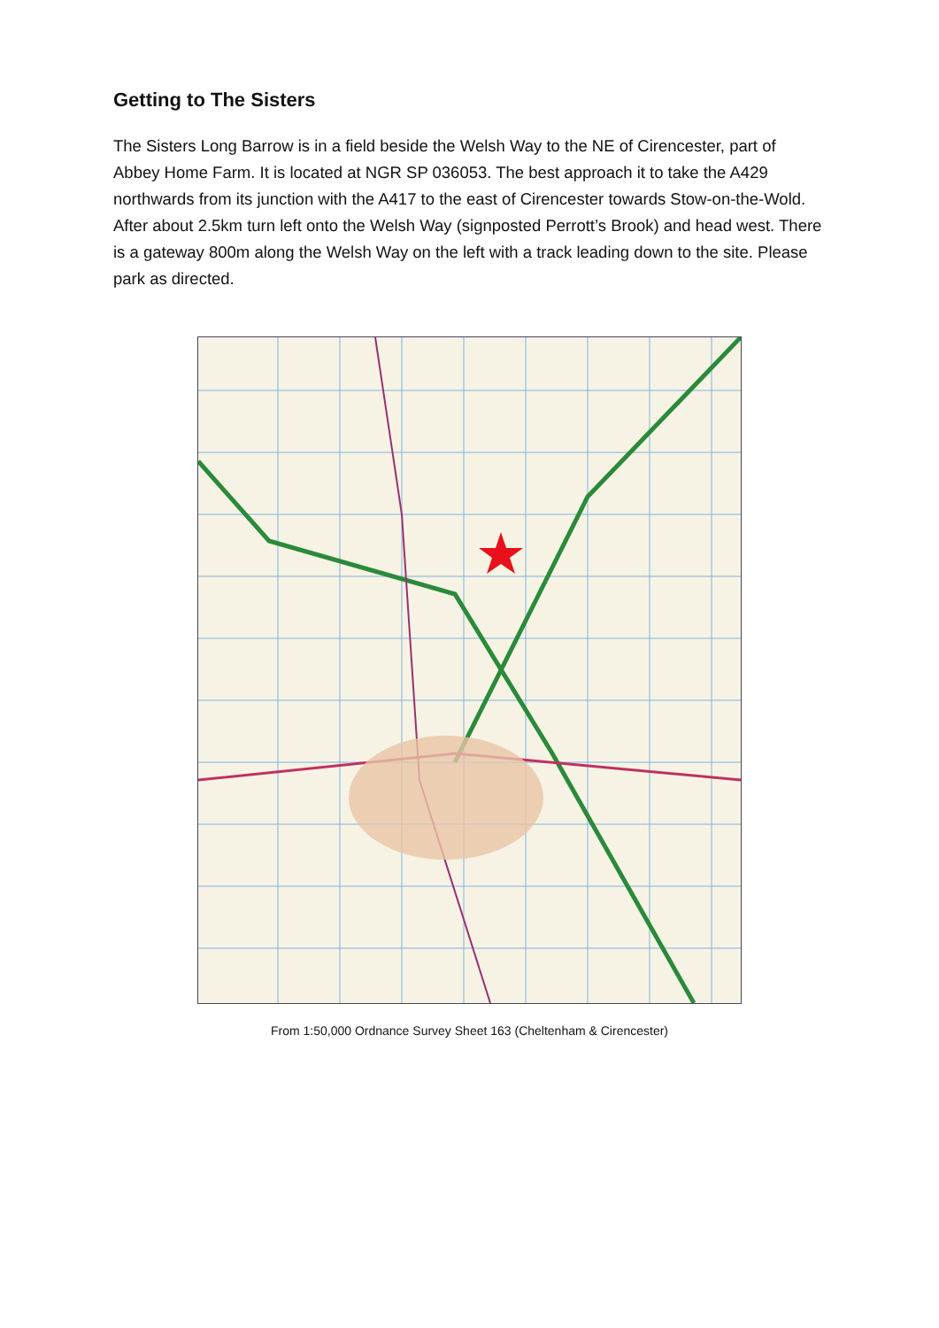Getting to The Sisters
The Sisters Long Barrow is in a field beside the Welsh Way to the NE of Cirencester, part of Abbey Home Farm. It is located at NGR SP 036053. The best approach it to take the A429 northwards from its junction with the A417 to the east of Cirencester towards Stow-on-the-Wold. After about 2.5km turn left onto the Welsh Way (signposted Perrott’s Brook) and head west. There is a gateway 800m along the Welsh Way on the left with a track leading down to the site. Please park as directed.
From 1:50,000 Ordnance Survey Sheet 163 (Cheltenham & Cirencester)